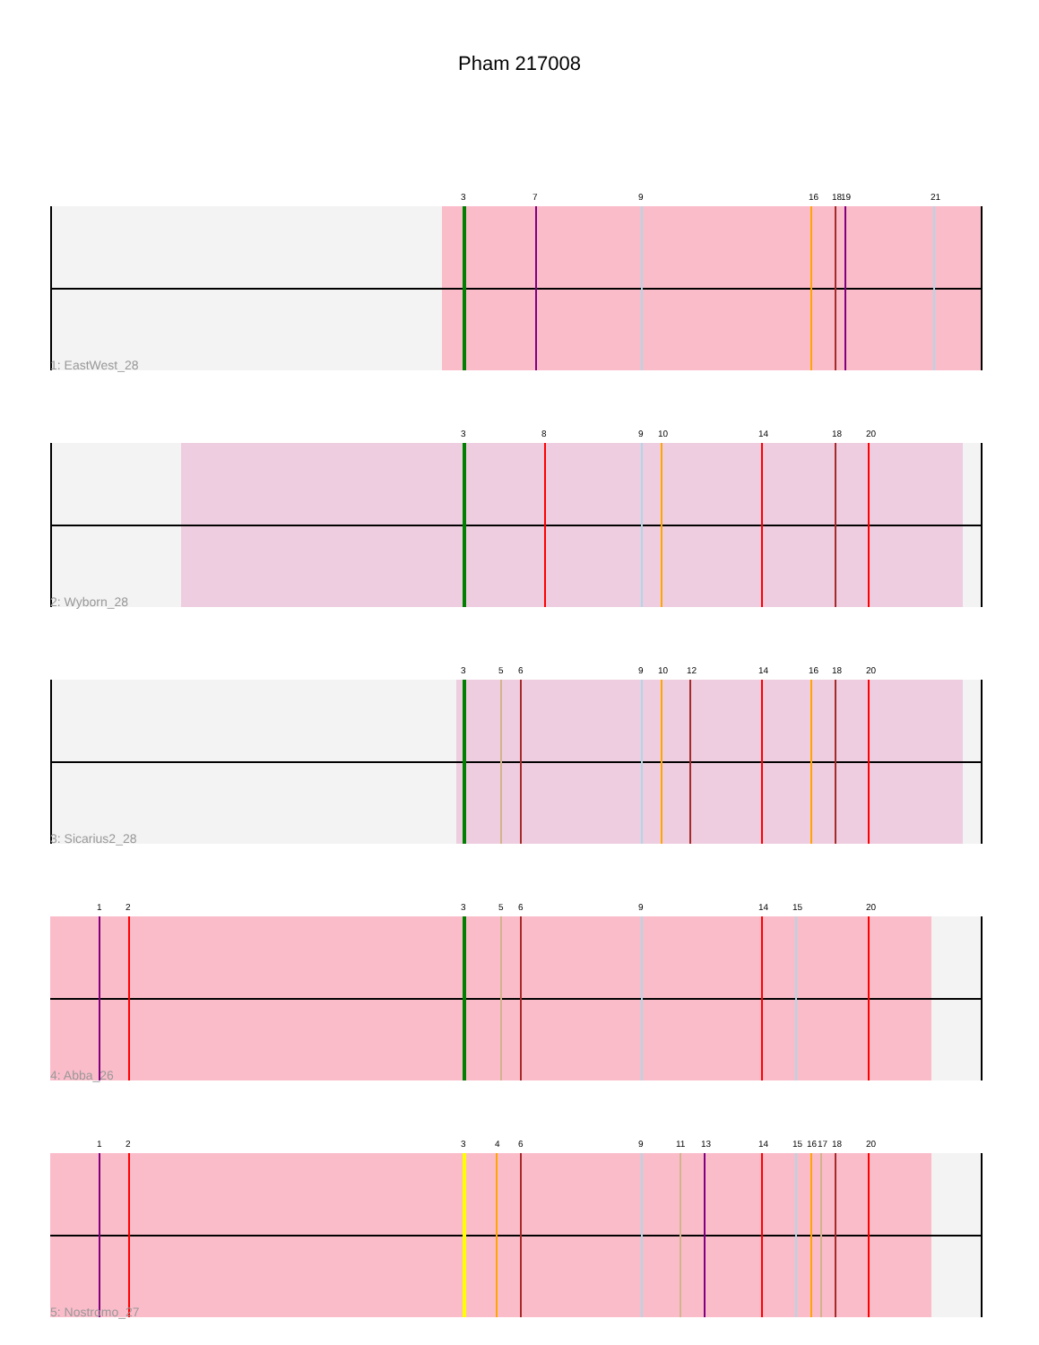Pham 217008
3 7 9 16 18 19 21
1: EastWest_28
3 8 9 10 14 18 20
2: Wyborn_28
3 5 6 9 10 12 14 16 18 20
3: Sicarius2_28
1 2 3 5 6 9 14 15 20
4: Abba_26
1 2 3 4 6 9 11 13 14 15 16 17 18 20
5: Nostromo_27